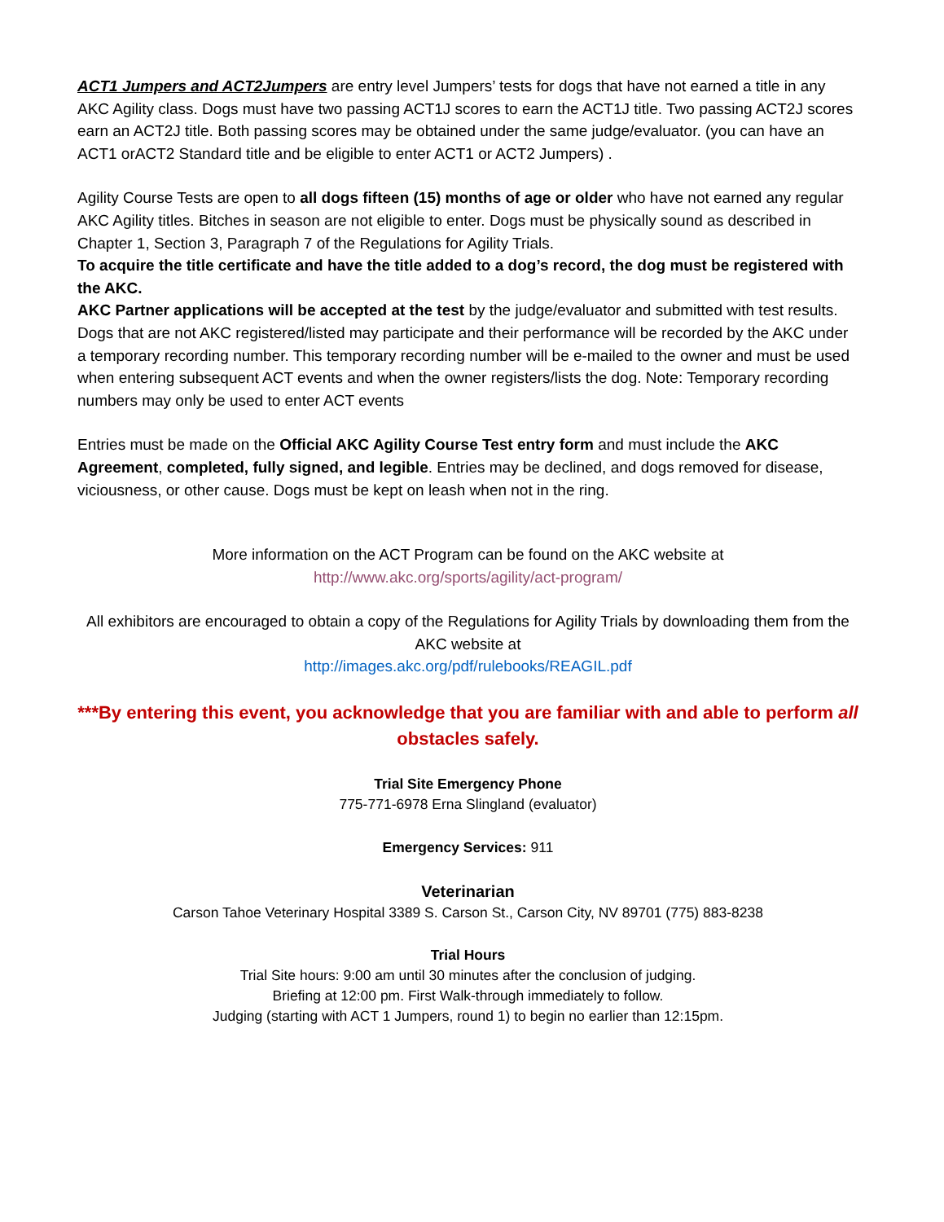ACT1 Jumpers and ACT2Jumpers are entry level Jumpers’ tests for dogs that have not earned a title in any AKC Agility class. Dogs must have two passing ACT1J scores to earn the ACT1J title. Two passing ACT2J scores earn an ACT2J title. Both passing scores may be obtained under the same judge/evaluator. (you can have an ACT1 orACT2 Standard title and be eligible to enter ACT1 or ACT2 Jumpers) .
Agility Course Tests are open to all dogs fifteen (15) months of age or older who have not earned any regular AKC Agility titles. Bitches in season are not eligible to enter. Dogs must be physically sound as described in Chapter 1, Section 3, Paragraph 7 of the Regulations for Agility Trials.
To acquire the title certificate and have the title added to a dog’s record, the dog must be registered with the AKC.
AKC Partner applications will be accepted at the test by the judge/evaluator and submitted with test results. Dogs that are not AKC registered/listed may participate and their performance will be recorded by the AKC under a temporary recording number. This temporary recording number will be e-mailed to the owner and must be used when entering subsequent ACT events and when the owner registers/lists the dog. Note: Temporary recording numbers may only be used to enter ACT events
Entries must be made on the Official AKC Agility Course Test entry form and must include the AKC Agreement, completed, fully signed, and legible. Entries may be declined, and dogs removed for disease, viciousness, or other cause. Dogs must be kept on leash when not in the ring.
More information on the ACT Program can be found on the AKC website at
http://www.akc.org/sports/agility/act-program/
All exhibitors are encouraged to obtain a copy of the Regulations for Agility Trials by downloading them from the AKC website at
http://images.akc.org/pdf/rulebooks/REAGIL.pdf
***By entering this event, you acknowledge that you are familiar with and able to perform all obstacles safely.
Trial Site Emergency Phone
775-771-6978 Erna Slingland (evaluator)
Emergency Services: 911
Veterinarian
Carson Tahoe Veterinary Hospital 3389 S. Carson St., Carson City, NV 89701 (775) 883-8238
Trial Hours
Trial Site hours: 9:00 am until 30 minutes after the conclusion of judging.
Briefing at 12:00 pm. First Walk-through immediately to follow.
Judging (starting with ACT 1 Jumpers, round 1) to begin no earlier than 12:15pm.